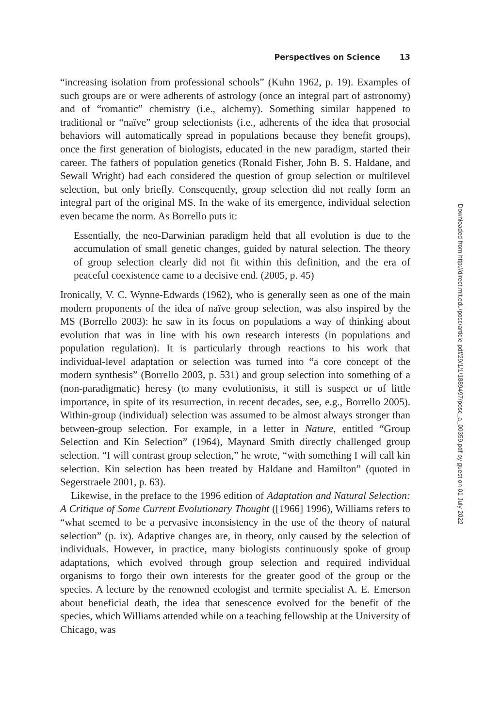Perspectives on Science 13
“increasing isolation from professional schools” (Kuhn 1962, p. 19). Examples of such groups are or were adherents of astrology (once an integral part of astronomy) and of “romantic” chemistry (i.e., alchemy). Something similar happened to traditional or “naïve” group selectionists (i.e., adherents of the idea that prosocial behaviors will automatically spread in populations because they benefit groups), once the first generation of biologists, educated in the new paradigm, started their career. The fathers of population genetics (Ronald Fisher, John B. S. Haldane, and Sewall Wright) had each considered the question of group selection or multilevel selection, but only briefly. Consequently, group selection did not really form an integral part of the original MS. In the wake of its emergence, individual selection even became the norm. As Borrello puts it:
Essentially, the neo-Darwinian paradigm held that all evolution is due to the accumulation of small genetic changes, guided by natural selection. The theory of group selection clearly did not fit within this definition, and the era of peaceful coexistence came to a decisive end. (2005, p. 45)
Ironically, V. C. Wynne-Edwards (1962), who is generally seen as one of the main modern proponents of the idea of naïve group selection, was also inspired by the MS (Borrello 2003): he saw in its focus on populations a way of thinking about evolution that was in line with his own research interests (in populations and population regulation). It is particularly through reactions to his work that individual-level adaptation or selection was turned into “a core concept of the modern synthesis” (Borrello 2003, p. 531) and group selection into something of a (non-paradigmatic) heresy (to many evolutionists, it still is suspect or of little importance, in spite of its resurrection, in recent decades, see, e.g., Borrello 2005). Within-group (individual) selection was assumed to be almost always stronger than between-group selection. For example, in a letter in Nature, entitled “Group Selection and Kin Selection” (1964), Maynard Smith directly challenged group selection. “I will contrast group selection,” he wrote, “with something I will call kin selection. Kin selection has been treated by Haldane and Hamilton” (quoted in Segerstraele 2001, p. 63).
Likewise, in the preface to the 1996 edition of Adaptation and Natural Selection: A Critique of Some Current Evolutionary Thought ([1966] 1996), Williams refers to “what seemed to be a pervasive inconsistency in the use of the theory of natural selection” (p. ix). Adaptive changes are, in theory, only caused by the selection of individuals. However, in practice, many biologists continuously spoke of group adaptations, which evolved through group selection and required individual organisms to forgo their own interests for the greater good of the group or the species. A lecture by the renowned ecologist and termite specialist A. E. Emerson about beneficial death, the idea that senescence evolved for the benefit of the species, which Williams attended while on a teaching fellowship at the University of Chicago, was
Downloaded from http://direct.mit.edu/posc/article-pdf/29/1/1/1889497/posc_a_00359.pdf by guest on 01 July 2022